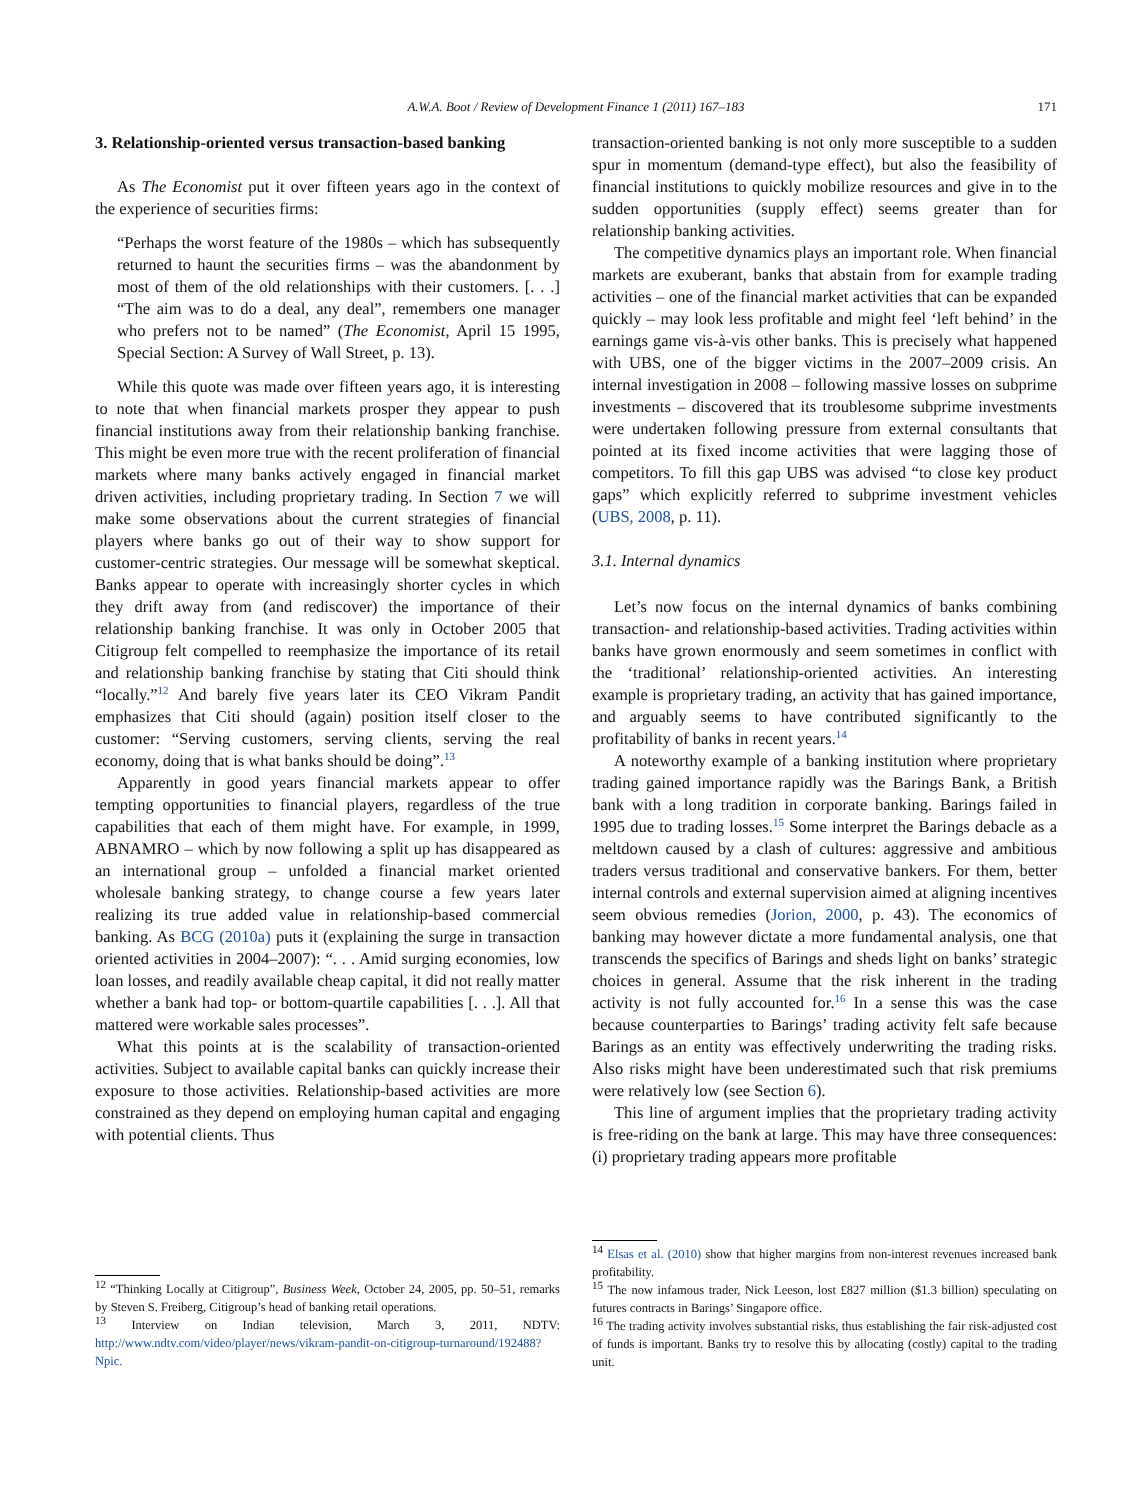A.W.A. Boot / Review of Development Finance 1 (2011) 167–183 171
3. Relationship-oriented versus transaction-based banking
As The Economist put it over fifteen years ago in the context of the experience of securities firms:
“Perhaps the worst feature of the 1980s – which has subsequently returned to haunt the securities firms – was the abandonment by most of them of the old relationships with their customers. [. . .] “The aim was to do a deal, any deal”, remembers one manager who prefers not to be named” (The Economist, April 15 1995, Special Section: A Survey of Wall Street, p. 13).
While this quote was made over fifteen years ago, it is interesting to note that when financial markets prosper they appear to push financial institutions away from their relationship banking franchise. This might be even more true with the recent proliferation of financial markets where many banks actively engaged in financial market driven activities, including proprietary trading. In Section 7 we will make some observations about the current strategies of financial players where banks go out of their way to show support for customer-centric strategies. Our message will be somewhat skeptical. Banks appear to operate with increasingly shorter cycles in which they drift away from (and rediscover) the importance of their relationship banking franchise. It was only in October 2005 that Citigroup felt compelled to reemphasize the importance of its retail and relationship banking franchise by stating that Citi should think “locally.”<sup>12</sup> And barely five years later its CEO Vikram Pandit emphasizes that Citi should (again) position itself closer to the customer: “Serving customers, serving clients, serving the real economy, doing that is what banks should be doing”.<sup>13</sup>
Apparently in good years financial markets appear to offer tempting opportunities to financial players, regardless of the true capabilities that each of them might have. For example, in 1999, ABNAMRO – which by now following a split up has disappeared as an international group – unfolded a financial market oriented wholesale banking strategy, to change course a few years later realizing its true added value in relationship-based commercial banking. As BCG (2010a) puts it (explaining the surge in transaction oriented activities in 2004–2007): “. . . Amid surging economies, low loan losses, and readily available cheap capital, it did not really matter whether a bank had top- or bottom-quartile capabilities [. . .]. All that mattered were workable sales processes”.
What this points at is the scalability of transaction-oriented activities. Subject to available capital banks can quickly increase their exposure to those activities. Relationship-based activities are more constrained as they depend on employing human capital and engaging with potential clients. Thus
transaction-oriented banking is not only more susceptible to a sudden spur in momentum (demand-type effect), but also the feasibility of financial institutions to quickly mobilize resources and give in to the sudden opportunities (supply effect) seems greater than for relationship banking activities.
The competitive dynamics plays an important role. When financial markets are exuberant, banks that abstain from for example trading activities – one of the financial market activities that can be expanded quickly – may look less profitable and might feel ‘left behind’ in the earnings game vis-à-vis other banks. This is precisely what happened with UBS, one of the bigger victims in the 2007–2009 crisis. An internal investigation in 2008 – following massive losses on subprime investments – discovered that its troublesome subprime investments were undertaken following pressure from external consultants that pointed at its fixed income activities that were lagging those of competitors. To fill this gap UBS was advised “to close key product gaps” which explicitly referred to subprime investment vehicles (UBS, 2008, p. 11).
3.1. Internal dynamics
Let’s now focus on the internal dynamics of banks combining transaction- and relationship-based activities. Trading activities within banks have grown enormously and seem sometimes in conflict with the ‘traditional’ relationship-oriented activities. An interesting example is proprietary trading, an activity that has gained importance, and arguably seems to have contributed significantly to the profitability of banks in recent years.<sup>14</sup>
A noteworthy example of a banking institution where proprietary trading gained importance rapidly was the Barings Bank, a British bank with a long tradition in corporate banking. Barings failed in 1995 due to trading losses.<sup>15</sup> Some interpret the Barings debacle as a meltdown caused by a clash of cultures: aggressive and ambitious traders versus traditional and conservative bankers. For them, better internal controls and external supervision aimed at aligning incentives seem obvious remedies (Jorion, 2000, p. 43). The economics of banking may however dictate a more fundamental analysis, one that transcends the specifics of Barings and sheds light on banks’ strategic choices in general. Assume that the risk inherent in the trading activity is not fully accounted for.<sup>16</sup> In a sense this was the case because counterparties to Barings’ trading activity felt safe because Barings as an entity was effectively underwriting the trading risks. Also risks might have been underestimated such that risk premiums were relatively low (see Section 6).
This line of argument implies that the proprietary trading activity is free-riding on the bank at large. This may have three consequences: (i) proprietary trading appears more profitable
<sup>12</sup> “Thinking Locally at Citigroup”, Business Week, October 24, 2005, pp. 50–51, remarks by Steven S. Freiberg, Citigroup’s head of banking retail operations.
<sup>13</sup> Interview on Indian television, March 3, 2011, NDTV: http://www.ndtv.com/video/player/news/vikram-pandit-on-citigroup-turnaround/192488?Npic.
<sup>14</sup> Elsas et al. (2010) show that higher margins from non-interest revenues increased bank profitability.
<sup>15</sup> The now infamous trader, Nick Leeson, lost £827 million ($1.3 billion) speculating on futures contracts in Barings’ Singapore office.
<sup>16</sup> The trading activity involves substantial risks, thus establishing the fair risk-adjusted cost of funds is important. Banks try to resolve this by allocating (costly) capital to the trading unit.